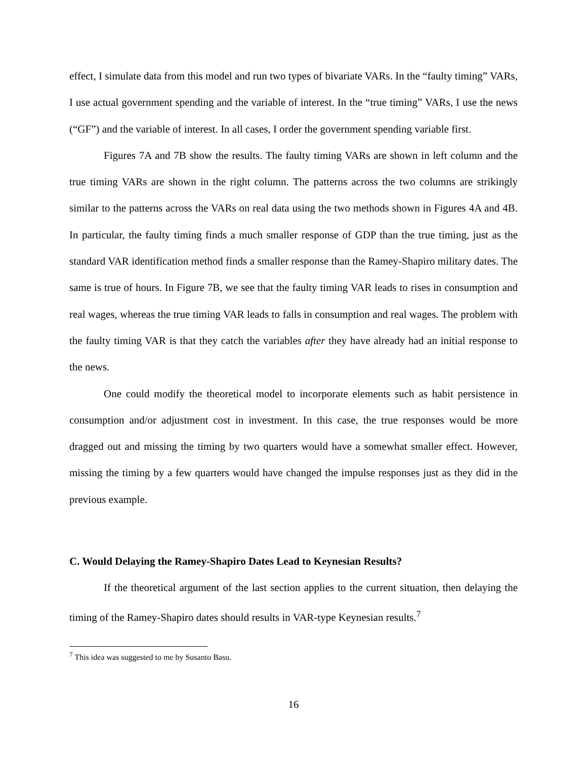effect, I simulate data from this model and run two types of bivariate VARs. In the “faulty timing” VARs, I use actual government spending and the variable of interest. In the “true timing” VARs, I use the news (“GF”) and the variable of interest. In all cases, I order the government spending variable first.
Figures 7A and 7B show the results. The faulty timing VARs are shown in left column and the true timing VARs are shown in the right column. The patterns across the two columns are strikingly similar to the patterns across the VARs on real data using the two methods shown in Figures 4A and 4B. In particular, the faulty timing finds a much smaller response of GDP than the true timing, just as the standard VAR identification method finds a smaller response than the Ramey-Shapiro military dates. The same is true of hours. In Figure 7B, we see that the faulty timing VAR leads to rises in consumption and real wages, whereas the true timing VAR leads to falls in consumption and real wages. The problem with the faulty timing VAR is that they catch the variables after they have already had an initial response to the news.
One could modify the theoretical model to incorporate elements such as habit persistence in consumption and/or adjustment cost in investment. In this case, the true responses would be more dragged out and missing the timing by two quarters would have a somewhat smaller effect. However, missing the timing by a few quarters would have changed the impulse responses just as they did in the previous example.
C. Would Delaying the Ramey-Shapiro Dates Lead to Keynesian Results?
If the theoretical argument of the last section applies to the current situation, then delaying the timing of the Ramey-Shapiro dates should results in VAR-type Keynesian results.<sup>7</sup>
<sup>7</sup> This idea was suggested to me by Susanto Basu.
16